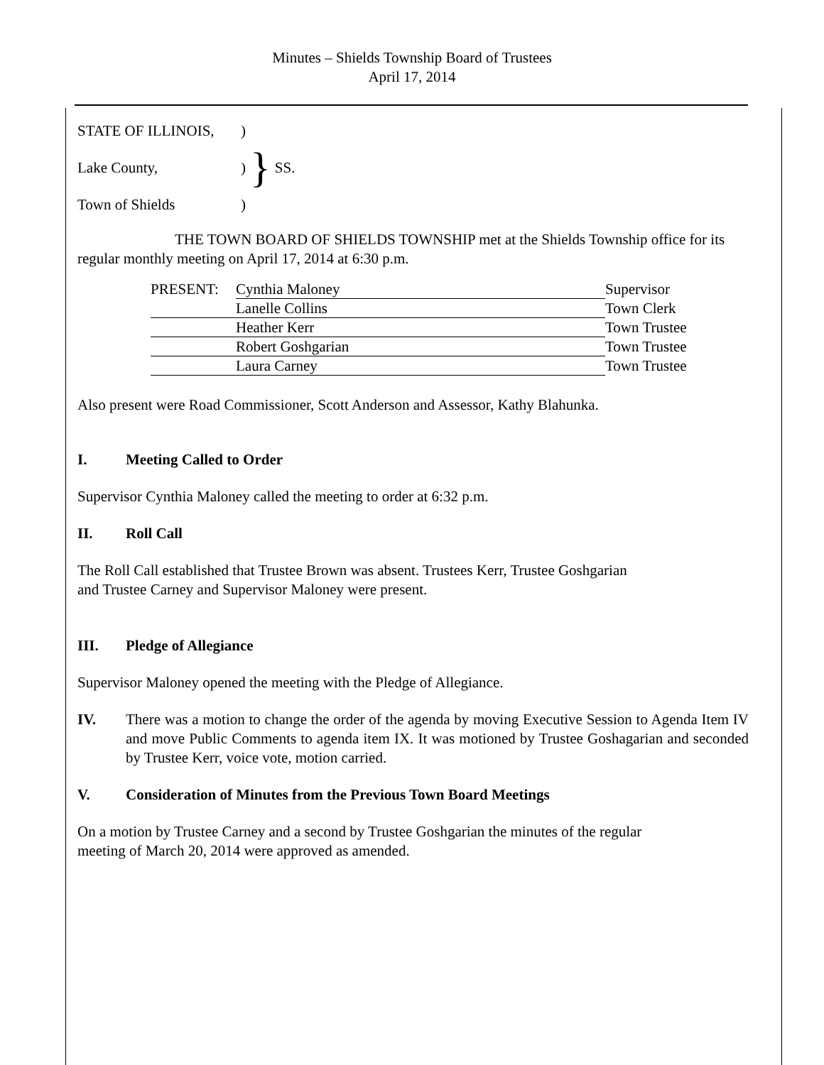Minutes – Shields Township Board of Trustees
April 17, 2014
| STATE OF ILLINOIS, | ) | } | SS. |
| Lake County, | ) | | |
| Town of Shields | ) | | |
THE TOWN BOARD OF SHIELDS TOWNSHIP met at the Shields Township office for its regular monthly meeting on April 17, 2014 at 6:30 p.m.
| PRESENT: | Cynthia Maloney | Supervisor |
| | Lanelle Collins | Town Clerk |
| | Heather Kerr | Town Trustee |
| | Robert Goshgarian | Town Trustee |
| | Laura Carney | Town Trustee |
Also present were Road Commissioner, Scott Anderson and Assessor, Kathy Blahunka.
I. Meeting Called to Order
Supervisor Cynthia Maloney called the meeting to order at 6:32 p.m.
II. Roll Call
The Roll Call established that Trustee Brown was absent. Trustees Kerr, Trustee Goshgarian
and Trustee Carney and Supervisor Maloney were present.
III. Pledge of Allegiance
Supervisor Maloney opened the meeting with the Pledge of Allegiance.
IV. There was a motion to change the order of the agenda by moving Executive Session to Agenda Item IV and move Public Comments to agenda item IX. It was motioned by Trustee Goshagarian and seconded by Trustee Kerr, voice vote, motion carried.
V. Consideration of Minutes from the Previous Town Board Meetings
On a motion by Trustee Carney and a second by Trustee Goshgarian the minutes of the regular
meeting of March 20, 2014 were approved as amended.